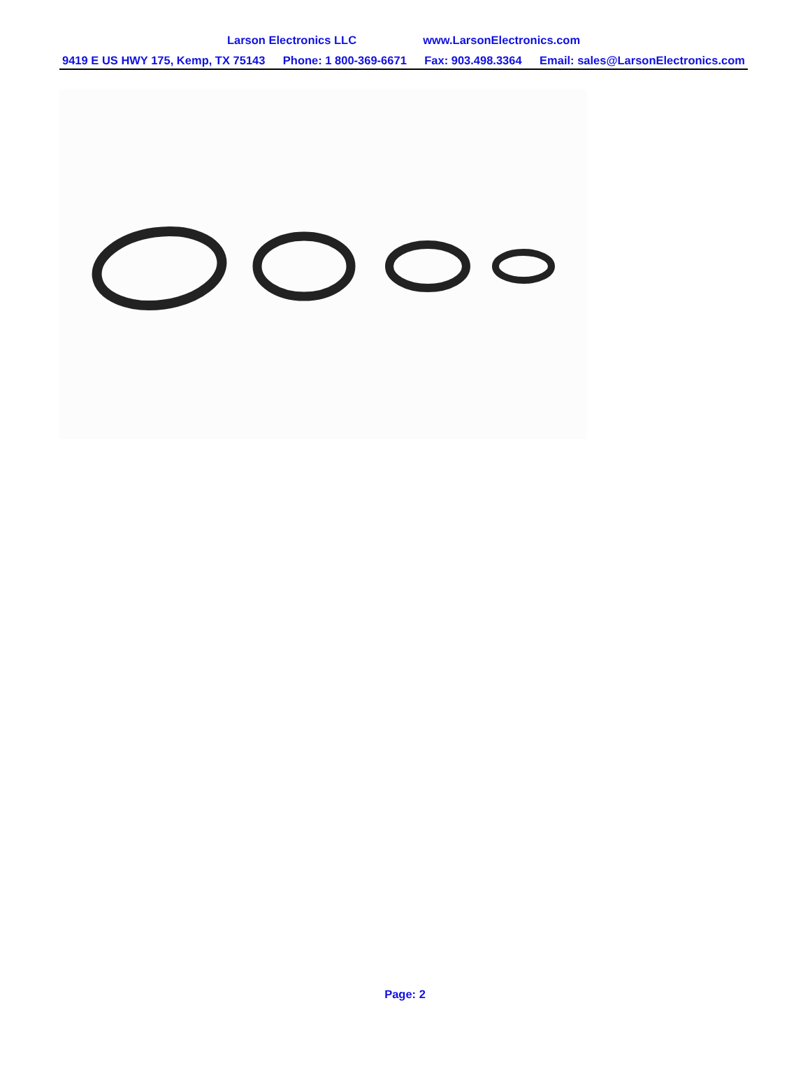Larson Electronics LLC www.LarsonElectronics.com
9419 E US HWY 175, Kemp, TX 75143 Phone: 1 800-369-6671 Fax: 903.498.3364 Email: sales@LarsonElectronics.com
Page: 2